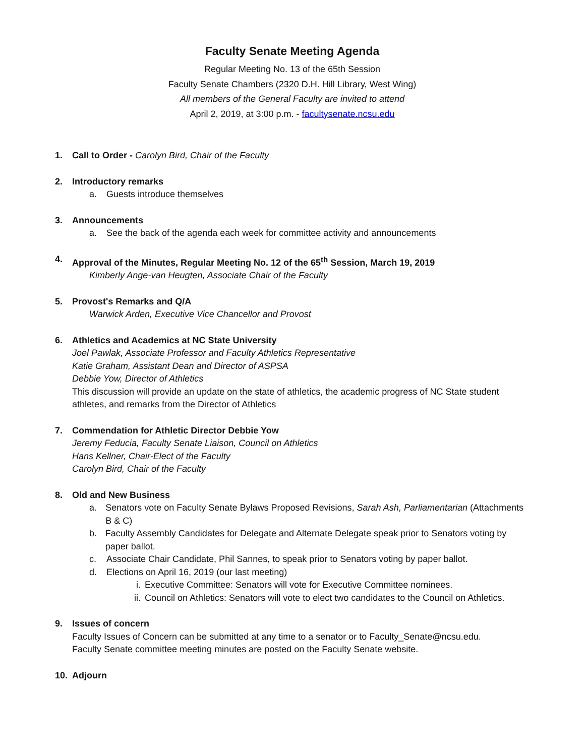Faculty Senate Meeting Agenda
Regular Meeting No. 13 of the 65th Session
Faculty Senate Chambers (2320 D.H. Hill Library, West Wing)
All members of the General Faculty are invited to attend
April 2, 2019, at 3:00 p.m. - facultysenate.ncsu.edu
1. Call to Order - Carolyn Bird, Chair of the Faculty
2. Introductory remarks
a. Guests introduce themselves
3. Announcements
a. See the back of the agenda each week for committee activity and announcements
4. Approval of the Minutes, Regular Meeting No. 12 of the 65<sup>th</sup> Session, March 19, 2019
Kimberly Ange-van Heugten, Associate Chair of the Faculty
5. Provost's Remarks and Q/A
Warwick Arden, Executive Vice Chancellor and Provost
6. Athletics and Academics at NC State University
Joel Pawlak, Associate Professor and Faculty Athletics Representative
Katie Graham, Assistant Dean and Director of ASPSA
Debbie Yow, Director of Athletics
This discussion will provide an update on the state of athletics, the academic progress of NC State student athletes, and remarks from the Director of Athletics
7. Commendation for Athletic Director Debbie Yow
Jeremy Feducia, Faculty Senate Liaison, Council on Athletics
Hans Kellner, Chair-Elect of the Faculty
Carolyn Bird, Chair of the Faculty
8. Old and New Business
a. Senators vote on Faculty Senate Bylaws Proposed Revisions, Sarah Ash, Parliamentarian (Attachments B & C)
b. Faculty Assembly Candidates for Delegate and Alternate Delegate speak prior to Senators voting by paper ballot.
c. Associate Chair Candidate, Phil Sannes, to speak prior to Senators voting by paper ballot.
d. Elections on April 16, 2019 (our last meeting)
i. Executive Committee: Senators will vote for Executive Committee nominees.
ii. Council on Athletics: Senators will vote to elect two candidates to the Council on Athletics.
9. Issues of concern
Faculty Issues of Concern can be submitted at any time to a senator or to Faculty_Senate@ncsu.edu.
Faculty Senate committee meeting minutes are posted on the Faculty Senate website.
10. Adjourn